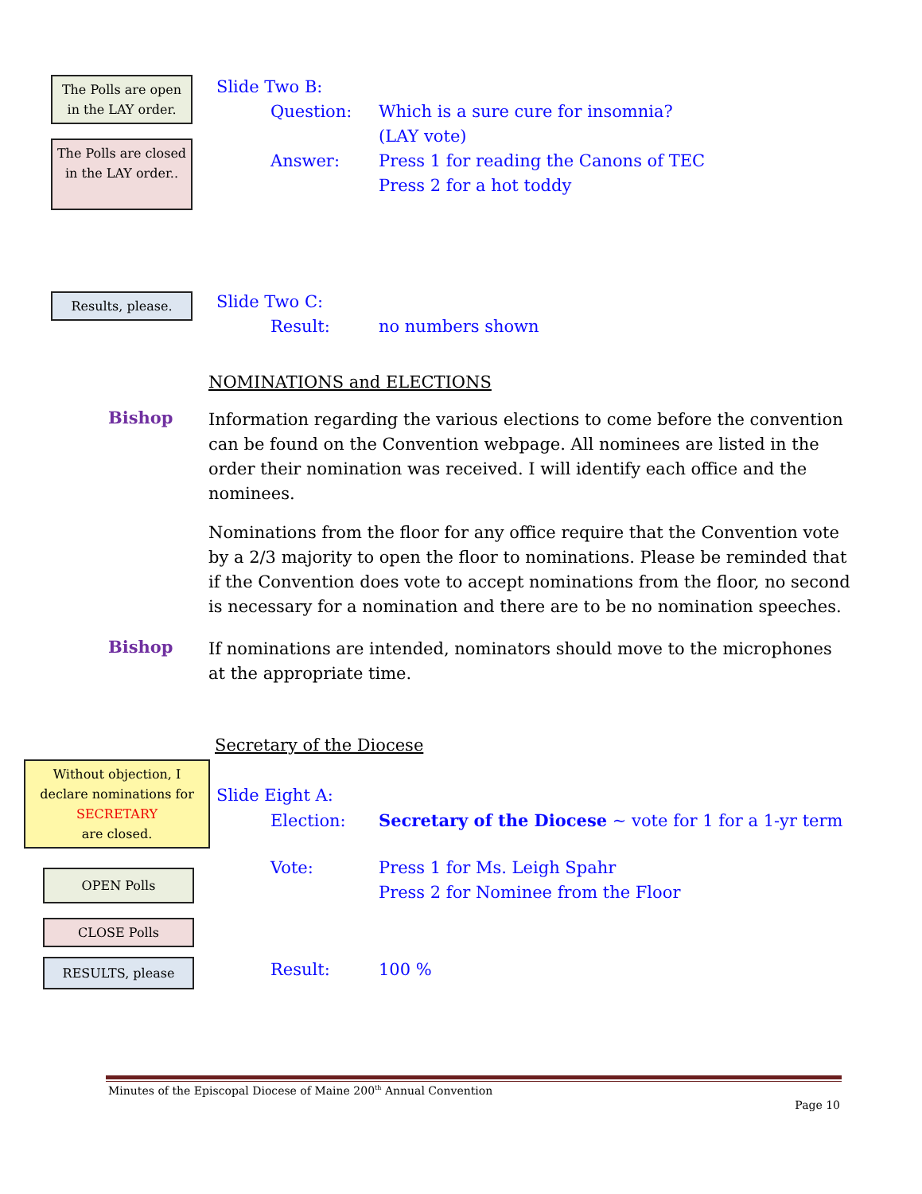The Polls are open in the LAY order.
The Polls are closed in the LAY order..
Slide Two B:
Question: Which is a sure cure for insomnia?
(LAY vote)
Answer: Press 1 for reading the Canons of TEC
Press 2 for a hot toddy
Results, please.
Slide Two C:
Result: no numbers shown
NOMINATIONS and ELECTIONS
Bishop
Information regarding the various elections to come before the convention can be found on the Convention webpage. All nominees are listed in the order their nomination was received. I will identify each office and the nominees.
Nominations from the floor for any office require that the Convention vote by a 2/3 majority to open the floor to nominations. Please be reminded that if the Convention does vote to accept nominations from the floor, no second is necessary for a nomination and there are to be no nomination speeches.
Bishop
If nominations are intended, nominators should move to the microphones at the appropriate time.
Secretary of the Diocese
Without objection, I declare nominations for SECRETARY
are closed.
OPEN Polls
CLOSE Polls
RESULTS, please
Slide Eight A:
Election: Secretary of the Diocese ~ vote for 1 for a 1-yr term
Vote: Press 1 for Ms. Leigh Spahr
Press 2 for Nominee from the Floor
Result: 100 %
Minutes of the Episcopal Diocese of Maine 200<sup>th</sup> Annual Convention
Page 10